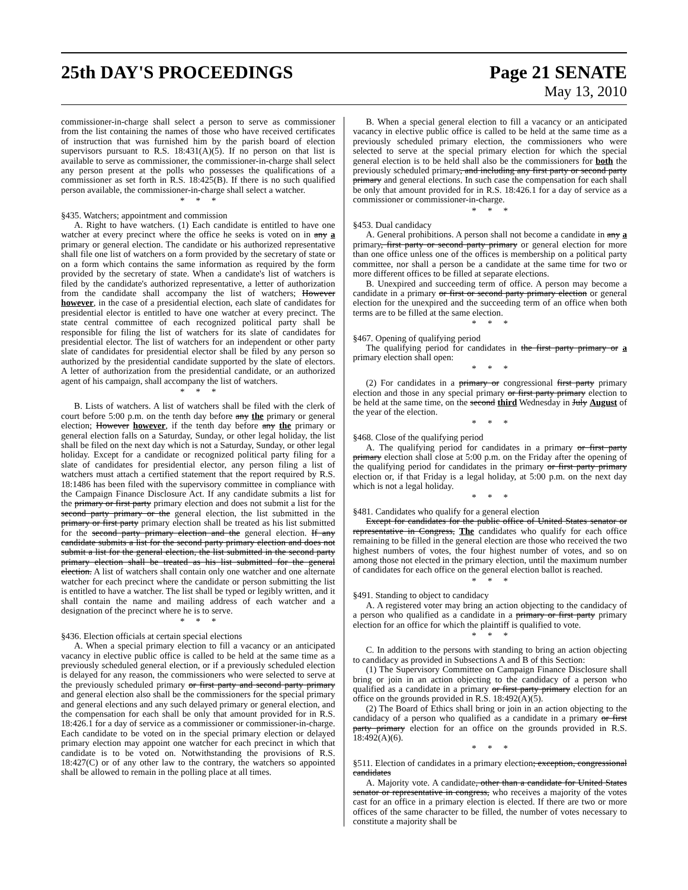25th DAY'S PROCEEDINGS Page 21 SENATE
May 13, 2010
commissioner-in-charge shall select a person to serve as commissioner from the list containing the names of those who have received certificates of instruction that was furnished him by the parish board of election supervisors pursuant to R.S. 18:431(A)(5). If no person on that list is available to serve as commissioner, the commissioner-in-charge shall select any person present at the polls who possesses the qualifications of a commissioner as set forth in R.S. 18:425(B). If there is no such qualified person available, the commissioner-in-charge shall select a watcher.
* * *
§435. Watchers; appointment and commission
A. Right to have watchers. (1) Each candidate is entitled to have one watcher at every precinct where the office he seeks is voted on in any a primary or general election. The candidate or his authorized representative shall file one list of watchers on a form provided by the secretary of state or on a form which contains the same information as required by the form provided by the secretary of state. When a candidate's list of watchers is filed by the candidate's authorized representative, a letter of authorization from the candidate shall accompany the list of watchers; However however, in the case of a presidential election, each slate of candidates for presidential elector is entitled to have one watcher at every precinct. The state central committee of each recognized political party shall be responsible for filing the list of watchers for its slate of candidates for presidential elector. The list of watchers for an independent or other party slate of candidates for presidential elector shall be filed by any person so authorized by the presidential candidate supported by the slate of electors. A letter of authorization from the presidential candidate, or an authorized agent of his campaign, shall accompany the list of watchers.
* * *
B. Lists of watchers. A list of watchers shall be filed with the clerk of court before 5:00 p.m. on the tenth day before any the primary or general election; However however, if the tenth day before any the primary or general election falls on a Saturday, Sunday, or other legal holiday, the list shall be filed on the next day which is not a Saturday, Sunday, or other legal holiday. Except for a candidate or recognized political party filing for a slate of candidates for presidential elector, any person filing a list of watchers must attach a certified statement that the report required by R.S. 18:1486 has been filed with the supervisory committee in compliance with the Campaign Finance Disclosure Act. If any candidate submits a list for the primary or first party primary election and does not submit a list for the second party primary or the general election, the list submitted in the primary or first party primary election shall be treated as his list submitted for the second party primary election and the general election. If any candidate submits a list for the second party primary election and does not submit a list for the general election, the list submitted in the second party primary election shall be treated as his list submitted for the general election. A list of watchers shall contain only one watcher and one alternate watcher for each precinct where the candidate or person submitting the list is entitled to have a watcher. The list shall be typed or legibly written, and it shall contain the name and mailing address of each watcher and a designation of the precinct where he is to serve.
* * *
§436. Election officials at certain special elections
A. When a special primary election to fill a vacancy or an anticipated vacancy in elective public office is called to be held at the same time as a previously scheduled general election, or if a previously scheduled election is delayed for any reason, the commissioners who were selected to serve at the previously scheduled primary or first party and second party primary and general election also shall be the commissioners for the special primary and general elections and any such delayed primary or general election, and the compensation for each shall be only that amount provided for in R.S. 18:426.1 for a day of service as a commissioner or commissioner-in-charge. Each candidate to be voted on in the special primary election or delayed primary election may appoint one watcher for each precinct in which that candidate is to be voted on. Notwithstanding the provisions of R.S. 18:427(C) or of any other law to the contrary, the watchers so appointed shall be allowed to remain in the polling place at all times.
B. When a special general election to fill a vacancy or an anticipated vacancy in elective public office is called to be held at the same time as a previously scheduled primary election, the commissioners who were selected to serve at the special primary election for which the special general election is to be held shall also be the commissioners for both the previously scheduled primary, and including any first party or second party primary and general elections. In such case the compensation for each shall be only that amount provided for in R.S. 18:426.1 for a day of service as a commissioner or commissioner-in-charge.
* * *
§453. Dual candidacy
A. General prohibitions. A person shall not become a candidate in any a primary, first party or second party primary or general election for more than one office unless one of the offices is membership on a political party committee, nor shall a person be a candidate at the same time for two or more different offices to be filled at separate elections.
B. Unexpired and succeeding term of office. A person may become a candidate in a primary or first or second party primary election or general election for the unexpired and the succeeding term of an office when both terms are to be filled at the same election.
* * *
§467. Opening of qualifying period
The qualifying period for candidates in the first party primary or a primary election shall open:
* * *
(2) For candidates in a primary or congressional first party primary election and those in any special primary or first party primary election to be held at the same time, on the second third Wednesday in July August of the year of the election.
* * *
§468. Close of the qualifying period
A. The qualifying period for candidates in a primary or first party primary election shall close at 5:00 p.m. on the Friday after the opening of the qualifying period for candidates in the primary or first party primary election or, if that Friday is a legal holiday, at 5:00 p.m. on the next day which is not a legal holiday.
* * *
§481. Candidates who qualify for a general election
Except for candidates for the public office of United States senator or representative in Congress, The candidates who qualify for each office remaining to be filled in the general election are those who received the two highest numbers of votes, the four highest number of votes, and so on among those not elected in the primary election, until the maximum number of candidates for each office on the general election ballot is reached.
* * *
§491. Standing to object to candidacy
A. A registered voter may bring an action objecting to the candidacy of a person who qualified as a candidate in a primary or first party primary election for an office for which the plaintiff is qualified to vote.
* * *
C. In addition to the persons with standing to bring an action objecting to candidacy as provided in Subsections A and B of this Section:
(1) The Supervisory Committee on Campaign Finance Disclosure shall bring or join in an action objecting to the candidacy of a person who qualified as a candidate in a primary or first party primary election for an office on the grounds provided in R.S. 18:492(A)(5).
(2) The Board of Ethics shall bring or join in an action objecting to the candidacy of a person who qualified as a candidate in a primary or first party primary election for an office on the grounds provided in R.S. 18:492(A)(6).
* * *
§511. Election of candidates in a primary election; exception, congressional candidates
A. Majority vote. A candidate, other than a candidate for United States senator or representative in congress, who receives a majority of the votes cast for an office in a primary election is elected. If there are two or more offices of the same character to be filled, the number of votes necessary to constitute a majority shall be